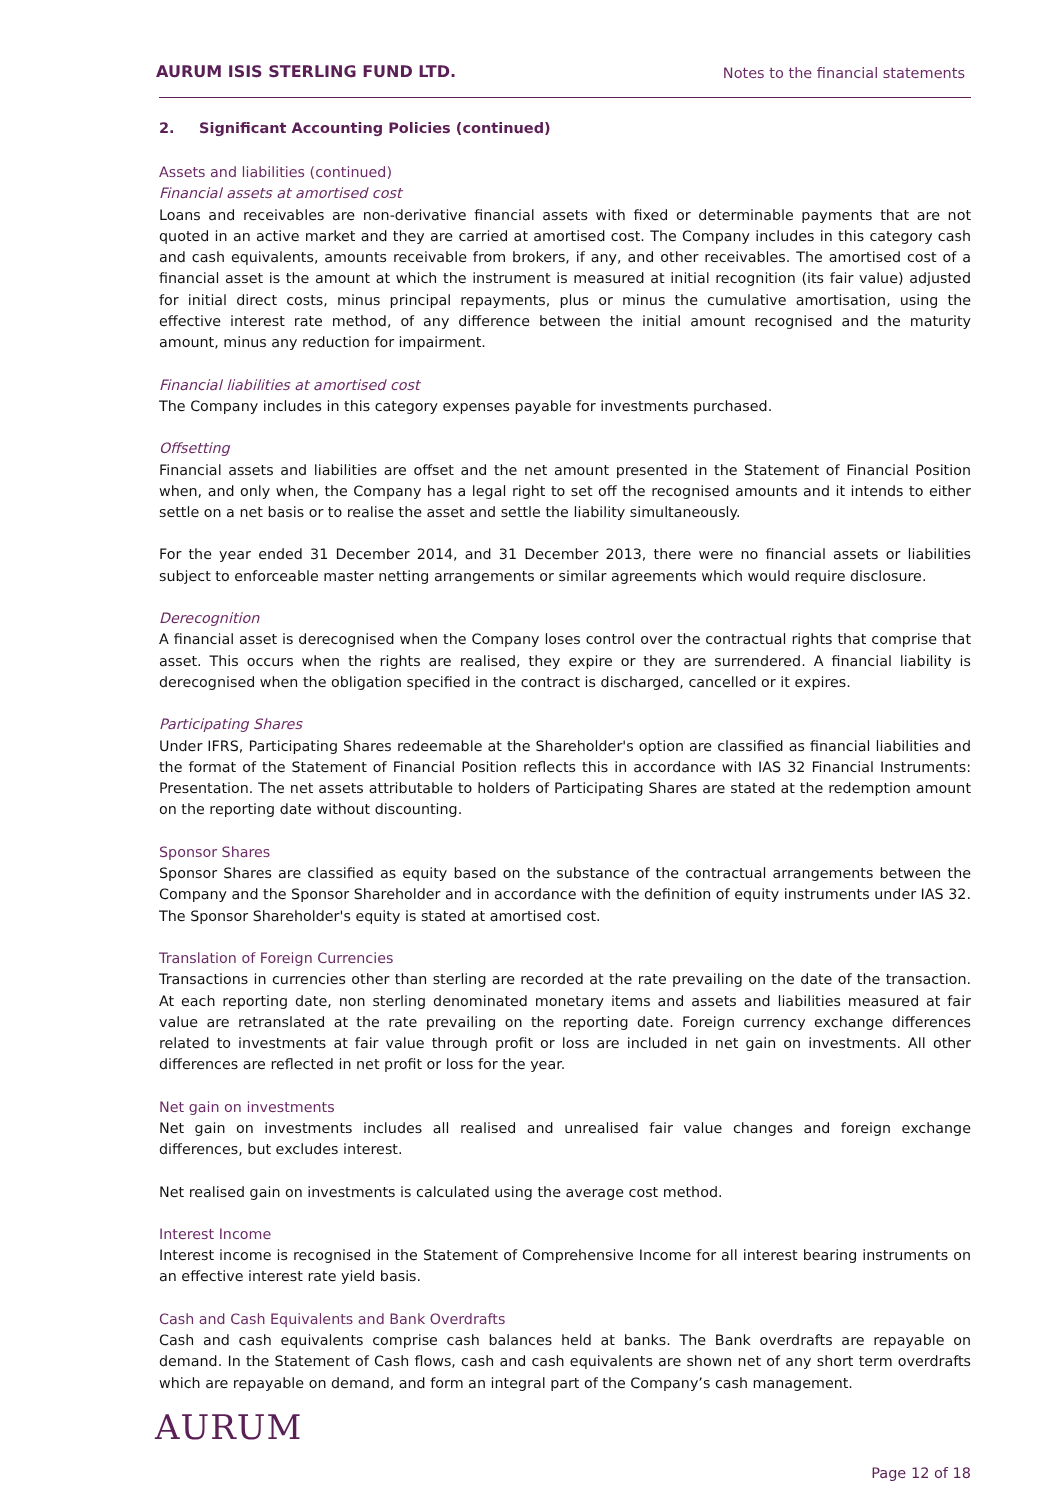AURUM ISIS STERLING FUND LTD.
Notes to the financial statements
2. Significant Accounting Policies (continued)
Assets and liabilities (continued)
Financial assets at amortised cost
Loans and receivables are non-derivative financial assets with fixed or determinable payments that are not quoted in an active market and they are carried at amortised cost. The Company includes in this category cash and cash equivalents, amounts receivable from brokers, if any, and other receivables. The amortised cost of a financial asset is the amount at which the instrument is measured at initial recognition (its fair value) adjusted for initial direct costs, minus principal repayments, plus or minus the cumulative amortisation, using the effective interest rate method, of any difference between the initial amount recognised and the maturity amount, minus any reduction for impairment.
Financial liabilities at amortised cost
The Company includes in this category expenses payable for investments purchased.
Offsetting
Financial assets and liabilities are offset and the net amount presented in the Statement of Financial Position when, and only when, the Company has a legal right to set off the recognised amounts and it intends to either settle on a net basis or to realise the asset and settle the liability simultaneously.
For the year ended 31 December 2014, and 31 December 2013, there were no financial assets or liabilities subject to enforceable master netting arrangements or similar agreements which would require disclosure.
Derecognition
A financial asset is derecognised when the Company loses control over the contractual rights that comprise that asset. This occurs when the rights are realised, they expire or they are surrendered. A financial liability is derecognised when the obligation specified in the contract is discharged, cancelled or it expires.
Participating Shares
Under IFRS, Participating Shares redeemable at the Shareholder's option are classified as financial liabilities and the format of the Statement of Financial Position reflects this in accordance with IAS 32 Financial Instruments: Presentation. The net assets attributable to holders of Participating Shares are stated at the redemption amount on the reporting date without discounting.
Sponsor Shares
Sponsor Shares are classified as equity based on the substance of the contractual arrangements between the Company and the Sponsor Shareholder and in accordance with the definition of equity instruments under IAS 32. The Sponsor Shareholder's equity is stated at amortised cost.
Translation of Foreign Currencies
Transactions in currencies other than sterling are recorded at the rate prevailing on the date of the transaction. At each reporting date, non sterling denominated monetary items and assets and liabilities measured at fair value are retranslated at the rate prevailing on the reporting date. Foreign currency exchange differences related to investments at fair value through profit or loss are included in net gain on investments. All other differences are reflected in net profit or loss for the year.
Net gain on investments
Net gain on investments includes all realised and unrealised fair value changes and foreign exchange differences, but excludes interest.
Net realised gain on investments is calculated using the average cost method.
Interest Income
Interest income is recognised in the Statement of Comprehensive Income for all interest bearing instruments on an effective interest rate yield basis.
Cash and Cash Equivalents and Bank Overdrafts
Cash and cash equivalents comprise cash balances held at banks. The Bank overdrafts are repayable on demand. In the Statement of Cash flows, cash and cash equivalents are shown net of any short term overdrafts which are repayable on demand, and form an integral part of the Company’s cash management.
AURUM
Page 12 of 18